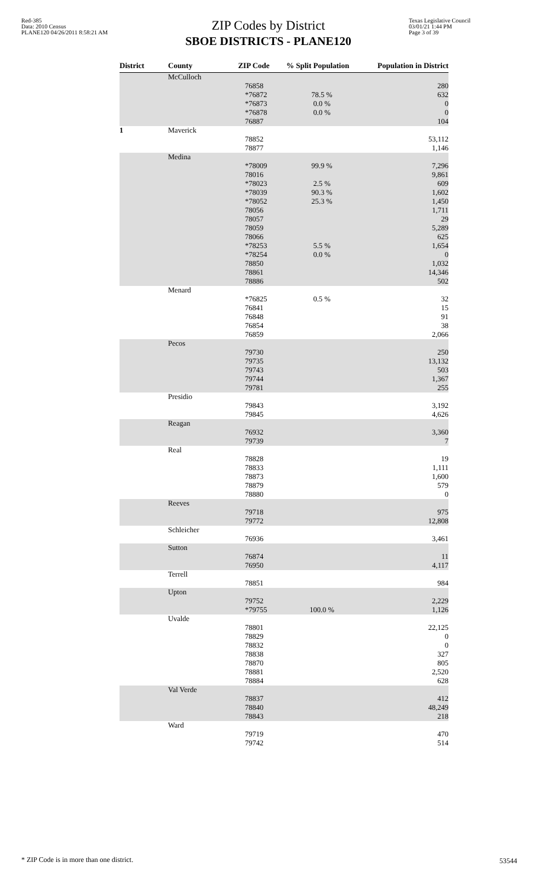Red-385
Data: 2010 Census
PLANE120 04/26/2011 8:58:21 AM
ZIP Codes by District
SBOE DISTRICTS - PLANE120
Texas Legislative Council
03/01/21 1:44 PM
Page 3 of 39
| District | County | ZIP Code | % Split Population | Population in District |
| --- | --- | --- | --- | --- |
| | McCulloch | | | |
| | | 76858 | | 280 |
| | | *76872 | 78.5 % | 632 |
| | | *76873 | 0.0 % | 0 |
| | | *76878 | 0.0 % | 0 |
| | | 76887 | | 104 |
| 1 | Maverick | | | |
| | | 78852 | | 53,112 |
| | | 78877 | | 1,146 |
| | Medina | | | |
| | | *78009 | 99.9 % | 7,296 |
| | | 78016 | | 9,861 |
| | | *78023 | 2.5 % | 609 |
| | | *78039 | 90.3 % | 1,602 |
| | | *78052 | 25.3 % | 1,450 |
| | | 78056 | | 1,711 |
| | | 78057 | | 29 |
| | | 78059 | | 5,289 |
| | | 78066 | | 625 |
| | | *78253 | 5.5 % | 1,654 |
| | | *78254 | 0.0 % | 0 |
| | | 78850 | | 1,032 |
| | | 78861 | | 14,346 |
| | | 78886 | | 502 |
| | Menard | | | |
| | | *76825 | 0.5 % | 32 |
| | | 76841 | | 15 |
| | | 76848 | | 91 |
| | | 76854 | | 38 |
| | | 76859 | | 2,066 |
| | Pecos | | | |
| | | 79730 | | 250 |
| | | 79735 | | 13,132 |
| | | 79743 | | 503 |
| | | 79744 | | 1,367 |
| | | 79781 | | 255 |
| | Presidio | | | |
| | | 79843 | | 3,192 |
| | | 79845 | | 4,626 |
| | Reagan | | | |
| | | 76932 | | 3,360 |
| | | 79739 | | 7 |
| | Real | | | |
| | | 78828 | | 19 |
| | | 78833 | | 1,111 |
| | | 78873 | | 1,600 |
| | | 78879 | | 579 |
| | | 78880 | | 0 |
| | Reeves | | | |
| | | 79718 | | 975 |
| | | 79772 | | 12,808 |
| | Schleicher | | | |
| | | 76936 | | 3,461 |
| | Sutton | | | |
| | | 76874 | | 11 |
| | | 76950 | | 4,117 |
| | Terrell | | | |
| | | 78851 | | 984 |
| | Upton | | | |
| | | 79752 | | 2,229 |
| | | *79755 | 100.0 % | 1,126 |
| | Uvalde | | | |
| | | 78801 | | 22,125 |
| | | 78829 | | 0 |
| | | 78832 | | 0 |
| | | 78838 | | 327 |
| | | 78870 | | 805 |
| | | 78881 | | 2,520 |
| | | 78884 | | 628 |
| | Val Verde | | | |
| | | 78837 | | 412 |
| | | 78840 | | 48,249 |
| | | 78843 | | 218 |
| | Ward | | | |
| | | 79719 | | 470 |
| | | 79742 | | 514 |
* ZIP Code is in more than one district.
53544